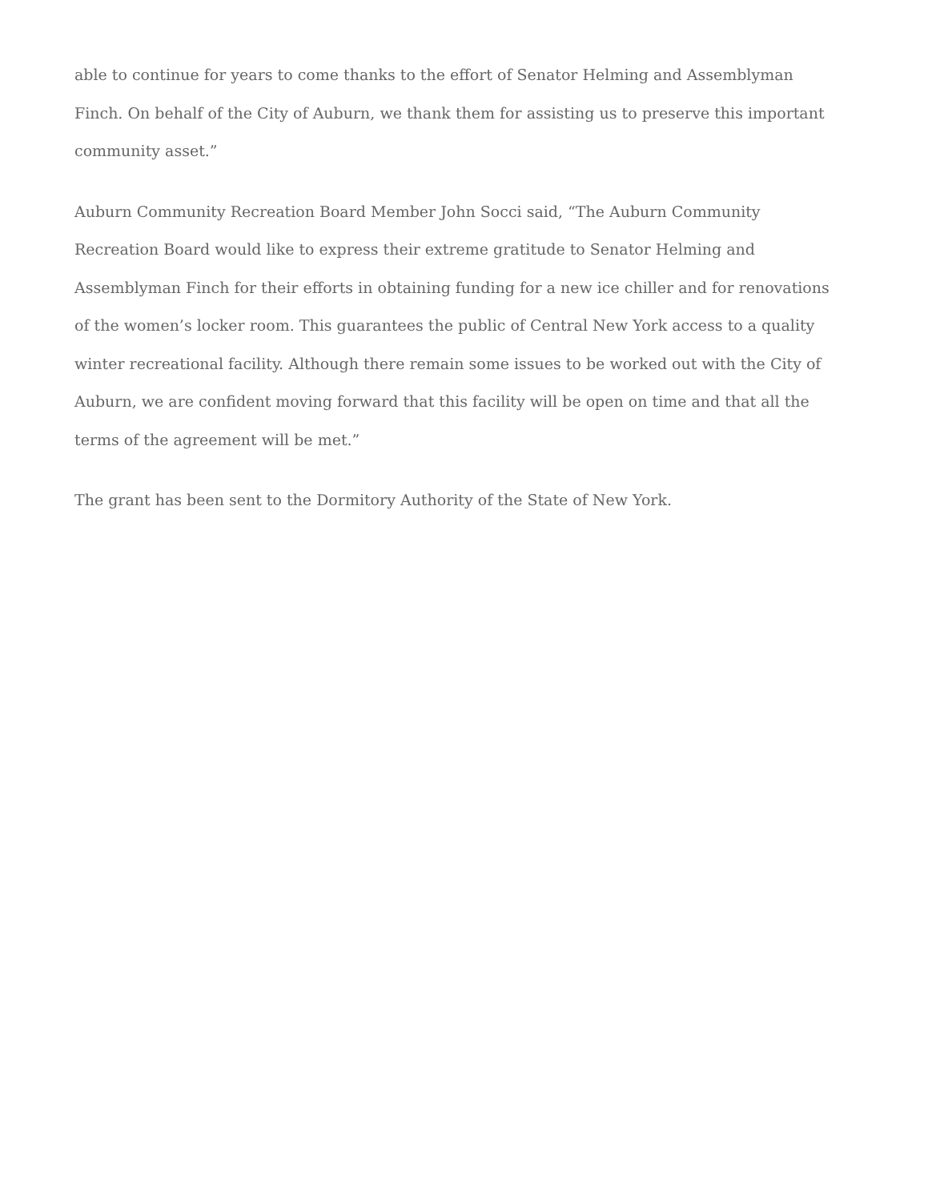able to continue for years to come thanks to the effort of Senator Helming and Assemblyman Finch. On behalf of the City of Auburn, we thank them for assisting us to preserve this important community asset.”
Auburn Community Recreation Board Member John Socci said, “The Auburn Community Recreation Board would like to express their extreme gratitude to Senator Helming and Assemblyman Finch for their efforts in obtaining funding for a new ice chiller and for renovations of the women’s locker room. This guarantees the public of Central New York access to a quality winter recreational facility. Although there remain some issues to be worked out with the City of Auburn, we are confident moving forward that this facility will be open on time and that all the terms of the agreement will be met.”
The grant has been sent to the Dormitory Authority of the State of New York.